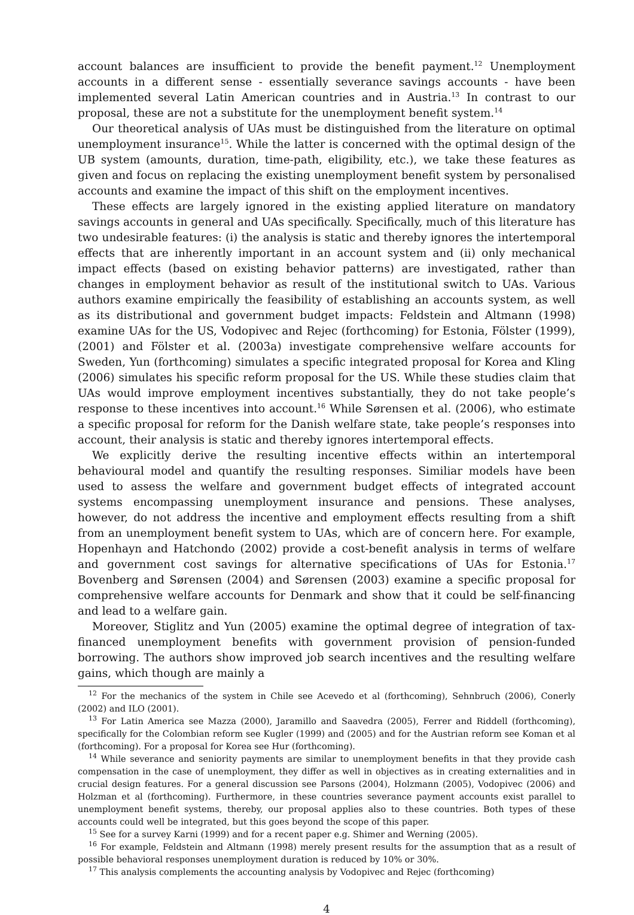account balances are insufficient to provide the benefit payment.<sup>12</sup> Unemployment accounts in a different sense - essentially severance savings accounts - have been implemented several Latin American countries and in Austria.<sup>13</sup> In contrast to our proposal, these are not a substitute for the unemployment benefit system.<sup>14</sup>
Our theoretical analysis of UAs must be distinguished from the literature on optimal unemployment insurance<sup>15</sup>. While the latter is concerned with the optimal design of the UB system (amounts, duration, time-path, eligibility, etc.), we take these features as given and focus on replacing the existing unemployment benefit system by personalised accounts and examine the impact of this shift on the employment incentives.
These effects are largely ignored in the existing applied literature on mandatory savings accounts in general and UAs specifically. Specifically, much of this literature has two undesirable features: (i) the analysis is static and thereby ignores the intertemporal effects that are inherently important in an account system and (ii) only mechanical impact effects (based on existing behavior patterns) are investigated, rather than changes in employment behavior as result of the institutional switch to UAs. Various authors examine empirically the feasibility of establishing an accounts system, as well as its distributional and government budget impacts: Feldstein and Altmann (1998) examine UAs for the US, Vodopivec and Rejec (forthcoming) for Estonia, Fölster (1999), (2001) and Fölster et al. (2003a) investigate comprehensive welfare accounts for Sweden, Yun (forthcoming) simulates a specific integrated proposal for Korea and Kling (2006) simulates his specific reform proposal for the US. While these studies claim that UAs would improve employment incentives substantially, they do not take people’s response to these incentives into account.<sup>16</sup> While Sørensen et al. (2006), who estimate a specific proposal for reform for the Danish welfare state, take people’s responses into account, their analysis is static and thereby ignores intertemporal effects.
We explicitly derive the resulting incentive effects within an intertemporal behavioural model and quantify the resulting responses. Similiar models have been used to assess the welfare and government budget effects of integrated account systems encompassing unemployment insurance and pensions. These analyses, however, do not address the incentive and employment effects resulting from a shift from an unemployment benefit system to UAs, which are of concern here. For example, Hopenhayn and Hatchondo (2002) provide a cost-benefit analysis in terms of welfare and government cost savings for alternative specifications of UAs for Estonia.<sup>17</sup> Bovenberg and Sørensen (2004) and Sørensen (2003) examine a specific proposal for comprehensive welfare accounts for Denmark and show that it could be self-financing and lead to a welfare gain.
Moreover, Stiglitz and Yun (2005) examine the optimal degree of integration of tax-financed unemployment benefits with government provision of pension-funded borrowing. The authors show improved job search incentives and the resulting welfare gains, which though are mainly a
<sup>12</sup> For the mechanics of the system in Chile see Acevedo et al (forthcoming), Sehnbruch (2006), Conerly (2002) and ILO (2001).
<sup>13</sup> For Latin America see Mazza (2000), Jaramillo and Saavedra (2005), Ferrer and Riddell (forthcoming), specifically for the Colombian reform see Kugler (1999) and (2005) and for the Austrian reform see Koman et al (forthcoming). For a proposal for Korea see Hur (forthcoming).
<sup>14</sup> While severance and seniority payments are similar to unemployment benefits in that they provide cash compensation in the case of unemployment, they differ as well in objectives as in creating externalities and in crucial design features. For a general discussion see Parsons (2004), Holzmann (2005), Vodopivec (2006) and Holzman et al (forthcoming). Furthermore, in these countries severance payment accounts exist parallel to unemployment benefit systems, thereby, our proposal applies also to these countries. Both types of these accounts could well be integrated, but this goes beyond the scope of this paper.
<sup>15</sup> See for a survey Karni (1999) and for a recent paper e.g. Shimer and Werning (2005).
<sup>16</sup> For example, Feldstein and Altmann (1998) merely present results for the assumption that as a result of possible behavioral responses unemployment duration is reduced by 10% or 30%.
<sup>17</sup> This analysis complements the accounting analysis by Vodopivec and Rejec (forthcoming)
4